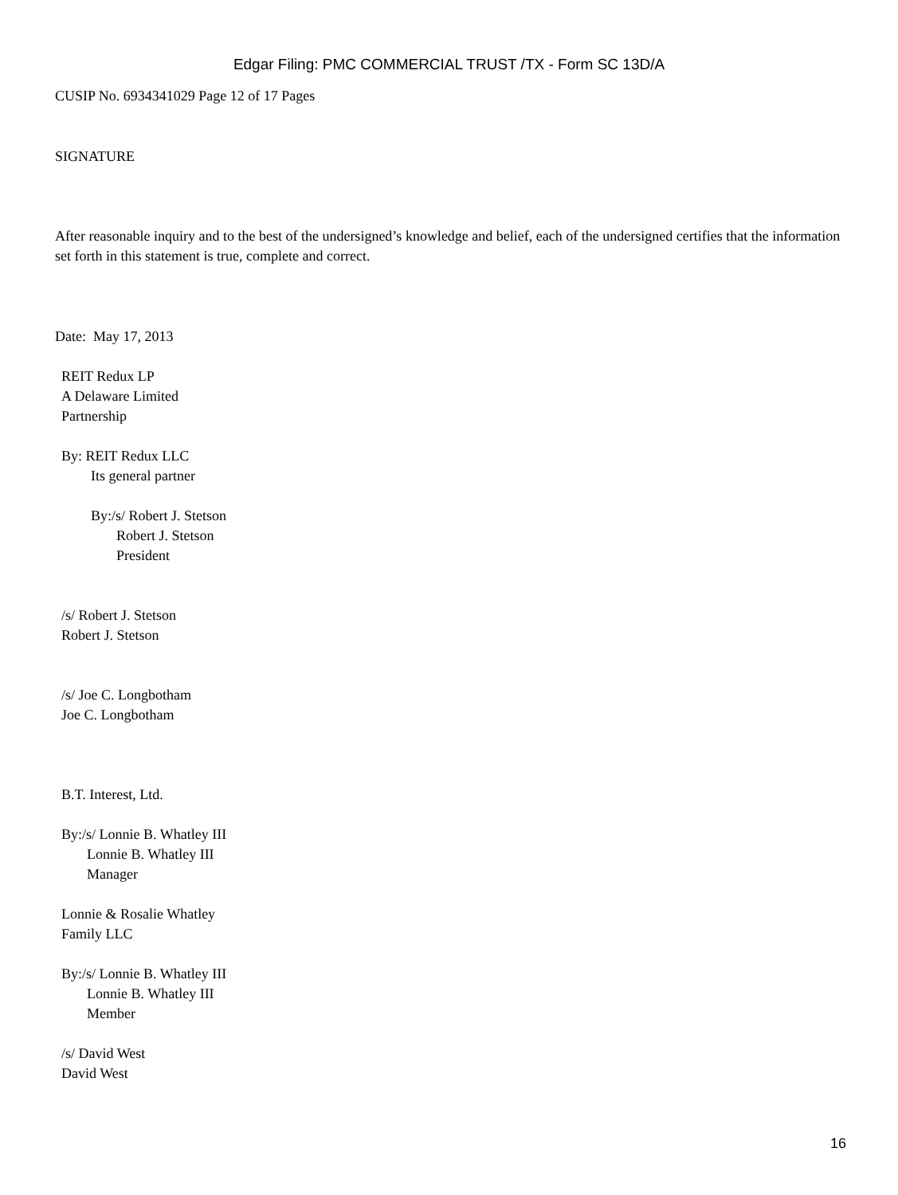Edgar Filing: PMC COMMERCIAL TRUST /TX - Form SC 13D/A
CUSIP No. 6934341029 Page 12 of 17 Pages
SIGNATURE
After reasonable inquiry and to the best of the undersigned’s knowledge and belief, each of the undersigned certifies that the information set forth in this statement is true, complete and correct.
Date: May 17, 2013
REIT Redux LP
A Delaware Limited
Partnership
By: REIT Redux LLC
Its general partner
By:/s/ Robert J. Stetson
Robert J. Stetson
President
/s/ Robert J. Stetson
Robert J. Stetson
/s/ Joe C. Longbotham
Joe C. Longbotham
B.T. Interest, Ltd.
By:/s/ Lonnie B. Whatley III
Lonnie B. Whatley III
Manager
Lonnie & Rosalie Whatley
Family LLC
By:/s/ Lonnie B. Whatley III
Lonnie B. Whatley III
Member
/s/ David West
David West
16